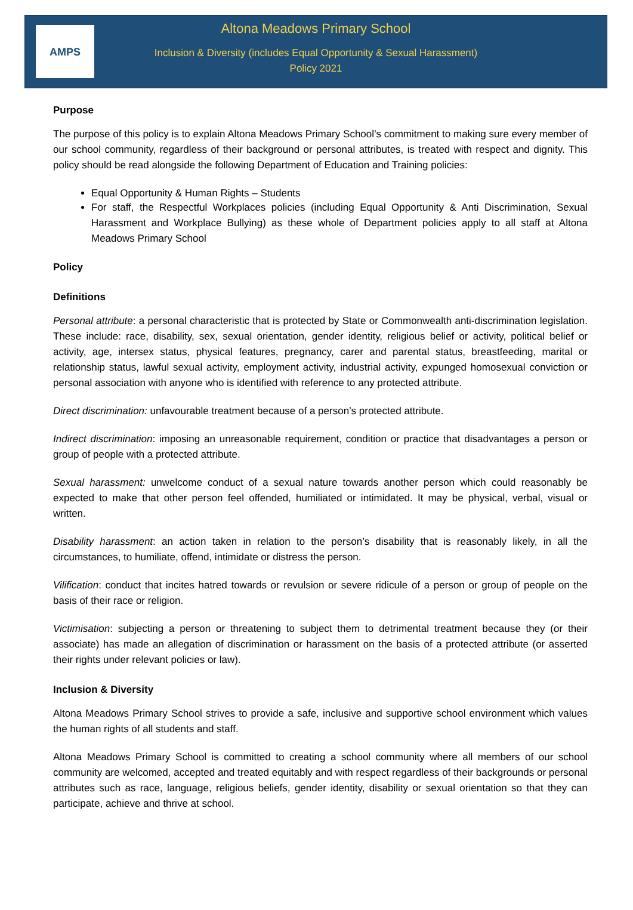AMPS
Altona Meadows Primary School
Inclusion & Diversity (includes Equal Opportunity & Sexual Harassment)
Policy 2021
Purpose
The purpose of this policy is to explain Altona Meadows Primary School’s commitment to making sure every member of our school community, regardless of their background or personal attributes, is treated with respect and dignity. This policy should be read alongside the following Department of Education and Training policies:
Equal Opportunity & Human Rights – Students
For staff, the Respectful Workplaces policies (including Equal Opportunity & Anti Discrimination, Sexual Harassment and Workplace Bullying) as these whole of Department policies apply to all staff at Altona Meadows Primary School
Policy
Definitions
Personal attribute: a personal characteristic that is protected by State or Commonwealth anti-discrimination legislation. These include: race, disability, sex, sexual orientation, gender identity, religious belief or activity, political belief or activity, age, intersex status, physical features, pregnancy, carer and parental status, breastfeeding, marital or relationship status, lawful sexual activity, employment activity, industrial activity, expunged homosexual conviction or personal association with anyone who is identified with reference to any protected attribute.
Direct discrimination: unfavourable treatment because of a person’s protected attribute.
Indirect discrimination: imposing an unreasonable requirement, condition or practice that disadvantages a person or group of people with a protected attribute.
Sexual harassment: unwelcome conduct of a sexual nature towards another person which could reasonably be expected to make that other person feel offended, humiliated or intimidated. It may be physical, verbal, visual or written.
Disability harassment: an action taken in relation to the person’s disability that is reasonably likely, in all the circumstances, to humiliate, offend, intimidate or distress the person.
Vilification: conduct that incites hatred towards or revulsion or severe ridicule of a person or group of people on the basis of their race or religion.
Victimisation: subjecting a person or threatening to subject them to detrimental treatment because they (or their associate) has made an allegation of discrimination or harassment on the basis of a protected attribute (or asserted their rights under relevant policies or law).
Inclusion & Diversity
Altona Meadows Primary School strives to provide a safe, inclusive and supportive school environment which values the human rights of all students and staff.
Altona Meadows Primary School is committed to creating a school community where all members of our school community are welcomed, accepted and treated equitably and with respect regardless of their backgrounds or personal attributes such as race, language, religious beliefs, gender identity, disability or sexual orientation so that they can participate, achieve and thrive at school.